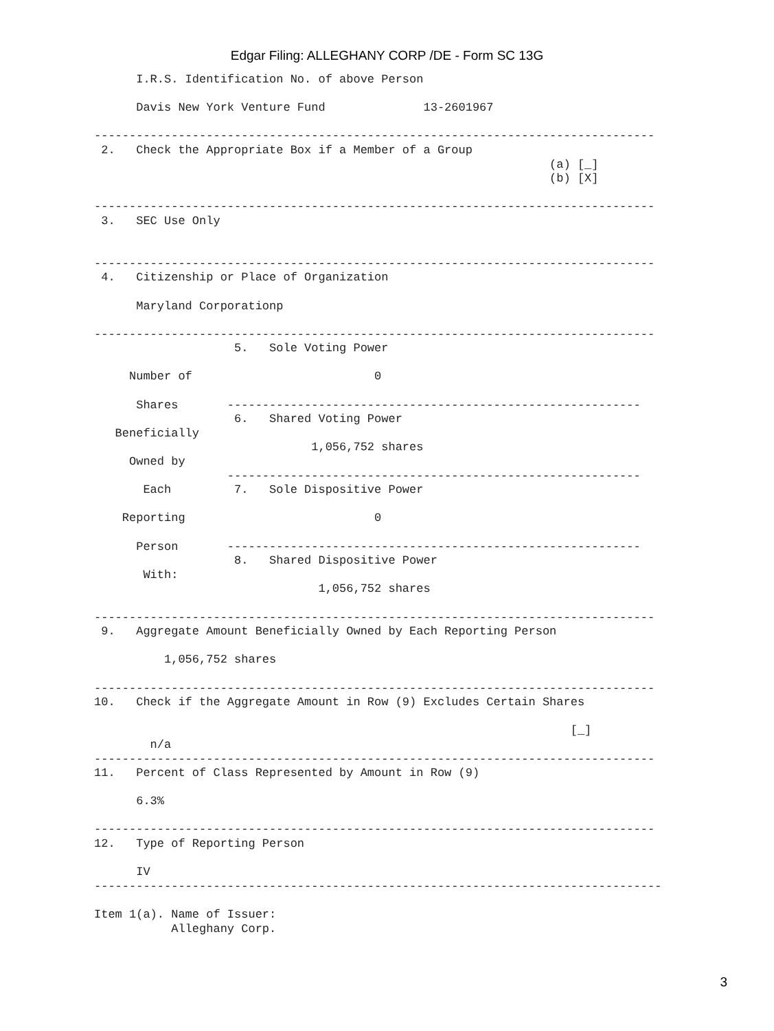Edgar Filing: ALLEGHANY CORP /DE - Form SC 13G
      I.R.S. Identification No. of above Person

      Davis New York Venture Fund              13-2601967

--------------------------------------------------------------------------------
 2.   Check the Appropriate Box if a Member of a Group
                                                                 (a) [_]
                                                                 (b) [X]

--------------------------------------------------------------------------------
 3.   SEC Use Only


--------------------------------------------------------------------------------
 4.   Citizenship or Place of Organization

      Maryland Corporationp

--------------------------------------------------------------------------------
                    5.   Sole Voting Power

     Number of                          0

      Shares       -----------------------------------------------------------
                    6.   Shared Voting Power
   Beneficially
                               1,056,752 shares
     Owned by
                   -----------------------------------------------------------
       Each         7.   Sole Dispositive Power

    Reporting                           0

      Person       -----------------------------------------------------------
                    8.   Shared Dispositive Power
       With:
                                1,056,752 shares

--------------------------------------------------------------------------------
 9.   Aggregate Amount Beneficially Owned by Each Reporting Person

          1,056,752 shares

--------------------------------------------------------------------------------
10.   Check if the Aggregate Amount in Row (9) Excludes Certain Shares

                                                                    [_]
        n/a
--------------------------------------------------------------------------------
11.   Percent of Class Represented by Amount in Row (9)

      6.3%

--------------------------------------------------------------------------------
12.   Type of Reporting Person

      IV
---------------------------------------------------------------------------------

Item 1(a). Name of Issuer:
           Alleghany Corp.
3